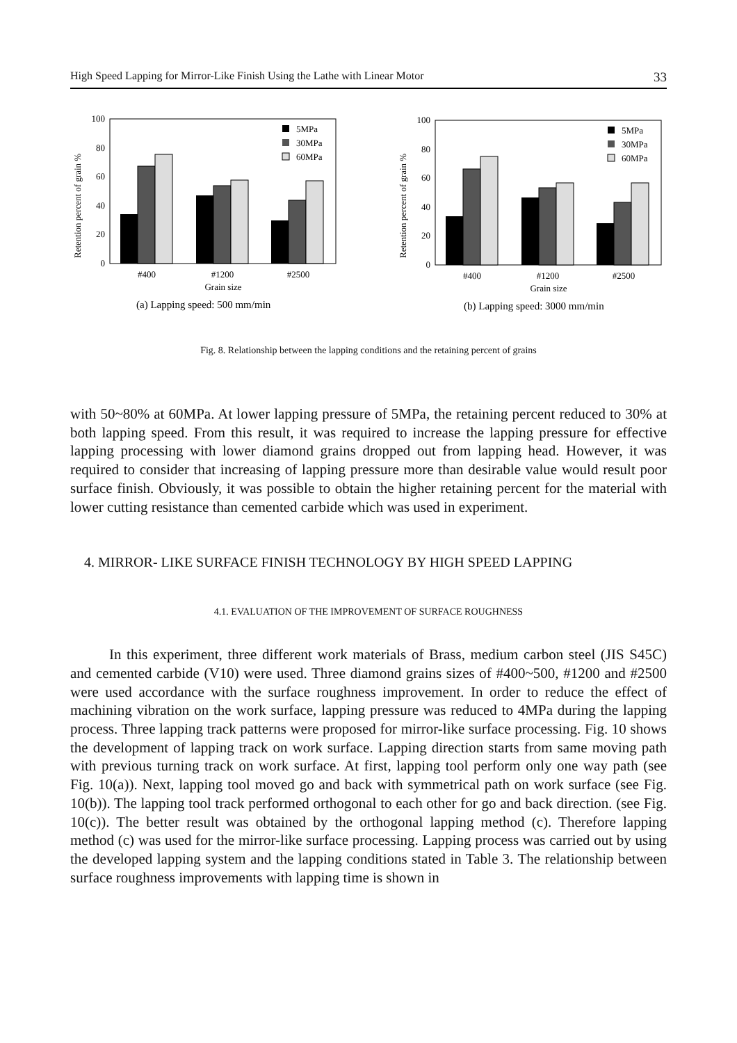High Speed Lapping for Mirror-Like Finish Using the Lathe with Linear Motor 33
Retention percent of grain %
0
20
40
60
80
100
5MPa
30MPa
60MPa
#400
#1200
#2500
Grain size
(a) Lapping speed: 500 mm/min
Retention percent of grain %
0
20
40
60
80
100
5MPa
30MPa
60MPa
#400
#1200
#2500
Grain size
(b) Lapping speed: 3000 mm/min
Fig. 8. Relationship between the lapping conditions and the retaining percent of grains
with 50~80% at 60MPa. At lower lapping pressure of 5MPa, the retaining percent reduced to 30% at both lapping speed. From this result, it was required to increase the lapping pressure for effective lapping processing with lower diamond grains dropped out from lapping head. However, it was required to consider that increasing of lapping pressure more than desirable value would result poor surface finish. Obviously, it was possible to obtain the higher retaining percent for the material with lower cutting resistance than cemented carbide which was used in experiment.
4. MIRROR- LIKE SURFACE FINISH TECHNOLOGY BY HIGH SPEED LAPPING
4.1. EVALUATION OF THE IMPROVEMENT OF SURFACE ROUGHNESS
In this experiment, three different work materials of Brass, medium carbon steel (JIS S45C) and cemented carbide (V10) were used. Three diamond grains sizes of #400~500, #1200 and #2500 were used accordance with the surface roughness improvement. In order to reduce the effect of machining vibration on the work surface, lapping pressure was reduced to 4MPa during the lapping process. Three lapping track patterns were proposed for mirror-like surface processing. Fig. 10 shows the development of lapping track on work surface. Lapping direction starts from same moving path with previous turning track on work surface. At first, lapping tool perform only one way path (see Fig. 10(a)). Next, lapping tool moved go and back with symmetrical path on work surface (see Fig. 10(b)). The lapping tool track performed orthogonal to each other for go and back direction. (see Fig. 10(c)). The better result was obtained by the orthogonal lapping method (c). Therefore lapping method (c) was used for the mirror-like surface processing. Lapping process was carried out by using the developed lapping system and the lapping conditions stated in Table 3. The relationship between surface roughness improvements with lapping time is shown in